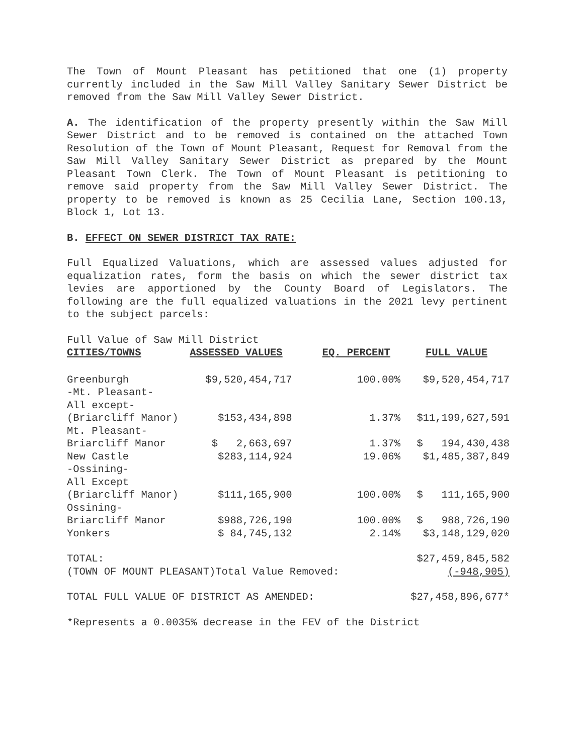The Town of Mount Pleasant has petitioned that one (1) property currently included in the Saw Mill Valley Sanitary Sewer District be removed from the Saw Mill Valley Sewer District.
A. The identification of the property presently within the Saw Mill Sewer District and to be removed is contained on the attached Town Resolution of the Town of Mount Pleasant, Request for Removal from the Saw Mill Valley Sanitary Sewer District as prepared by the Mount Pleasant Town Clerk. The Town of Mount Pleasant is petitioning to remove said property from the Saw Mill Valley Sewer District. The property to be removed is known as 25 Cecilia Lane, Section 100.13, Block 1, Lot 13.
B. EFFECT ON SEWER DISTRICT TAX RATE:
Full Equalized Valuations, which are assessed values adjusted for equalization rates, form the basis on which the sewer district tax levies are apportioned by the County Board of Legislators. The following are the full equalized valuations in the 2021 levy pertinent to the subject parcels:
Full Value of Saw Mill District
| CITIES/TOWNS | ASSESSED VALUES | EQ. PERCENT | FULL VALUE |
| --- | --- | --- | --- |
| Greenburgh | $9,520,454,717 | 100.00% | $9,520,454,717 |
| -Mt. Pleasant- All except- (Briarcliff Manor) | $153,434,898 | 1.37% | $11,199,627,591 |
| Mt. Pleasant- Briarcliff Manor | $ 2,663,697 | 1.37% | $ 194,430,438 |
| New Castle | $283,114,924 | 19.06% | $1,485,387,849 |
| -Ossining- All Except (Briarcliff Manor) | $111,165,900 | 100.00% | $ 111,165,900 |
| Ossining- Briarcliff Manor | $988,726,190 | 100.00% | $ 988,726,190 |
| Yonkers | $ 84,745,132 | 2.14% | $3,148,129,020 |
| TOTAL: | | | $27,459,845,582 |
| (TOWN OF MOUNT PLEASANT)Total Value Removed: | | | (-948,905) |
| TOTAL FULL VALUE OF DISTRICT AS AMENDED: | | | $27,458,896,677* |
*Represents a 0.0035% decrease in the FEV of the District